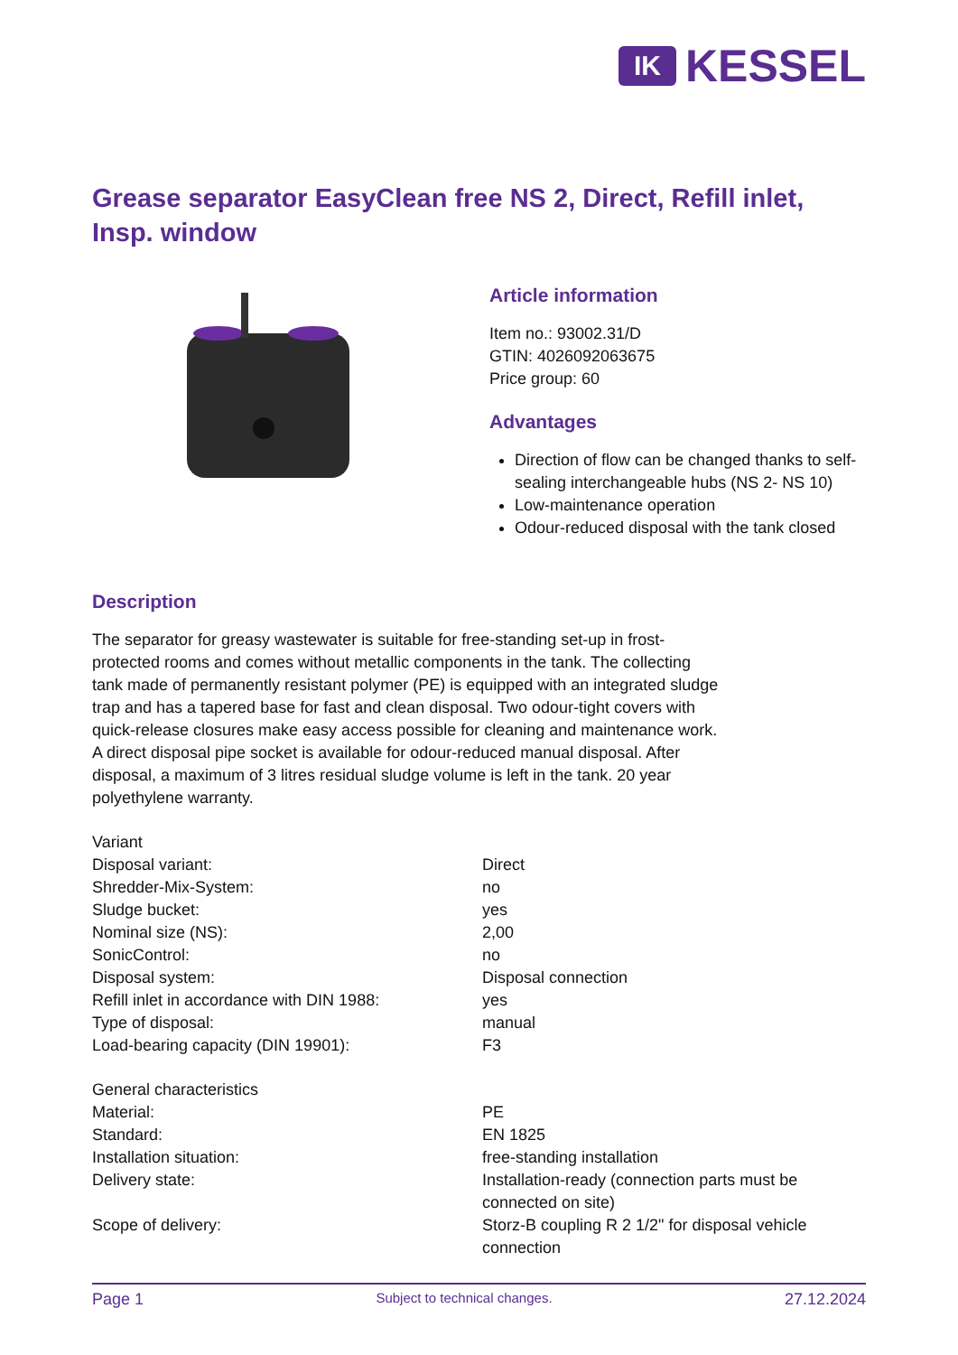IK
KESSEL
Grease separator EasyClean free NS 2, Direct, Refill inlet, Insp. window
Article information
Item no.: 93002.31/D
GTIN: 4026092063675
Price group: 60
Advantages
Direction of flow can be changed thanks to self-sealing interchangeable hubs (NS 2- NS 10)
Low-maintenance operation
Odour-reduced disposal with the tank closed
Description
The separator for greasy wastewater is suitable for free-standing set-up in frost-protected rooms and comes without metallic components in the tank. The collecting tank made of permanently resistant polymer (PE) is equipped with an integrated sludge trap and has a tapered base for fast and clean disposal. Two odour-tight covers with quick-release closures make easy access possible for cleaning and maintenance work. A direct disposal pipe socket is available for odour-reduced manual disposal. After disposal, a maximum of 3 litres residual sludge volume is left in the tank. 20 year polyethylene warranty.
| Variant | |
| Disposal variant: | Direct |
| Shredder-Mix-System: | no |
| Sludge bucket: | yes |
| Nominal size (NS): | 2,00 |
| SonicControl: | no |
| Disposal system: | Disposal connection |
| Refill inlet in accordance with DIN 1988: | yes |
| Type of disposal: | manual |
| Load-bearing capacity (DIN 19901): | F3 |
| General characteristics | |
| Material: | PE |
| Standard: | EN 1825 |
| Installation situation: | free-standing installation |
| Delivery state: | Installation-ready (connection parts must be connected on site) |
| Scope of delivery: | Storz-B coupling R 2 1/2" for disposal vehicle connection |
Page 1 Subject to technical changes. 27.12.2024